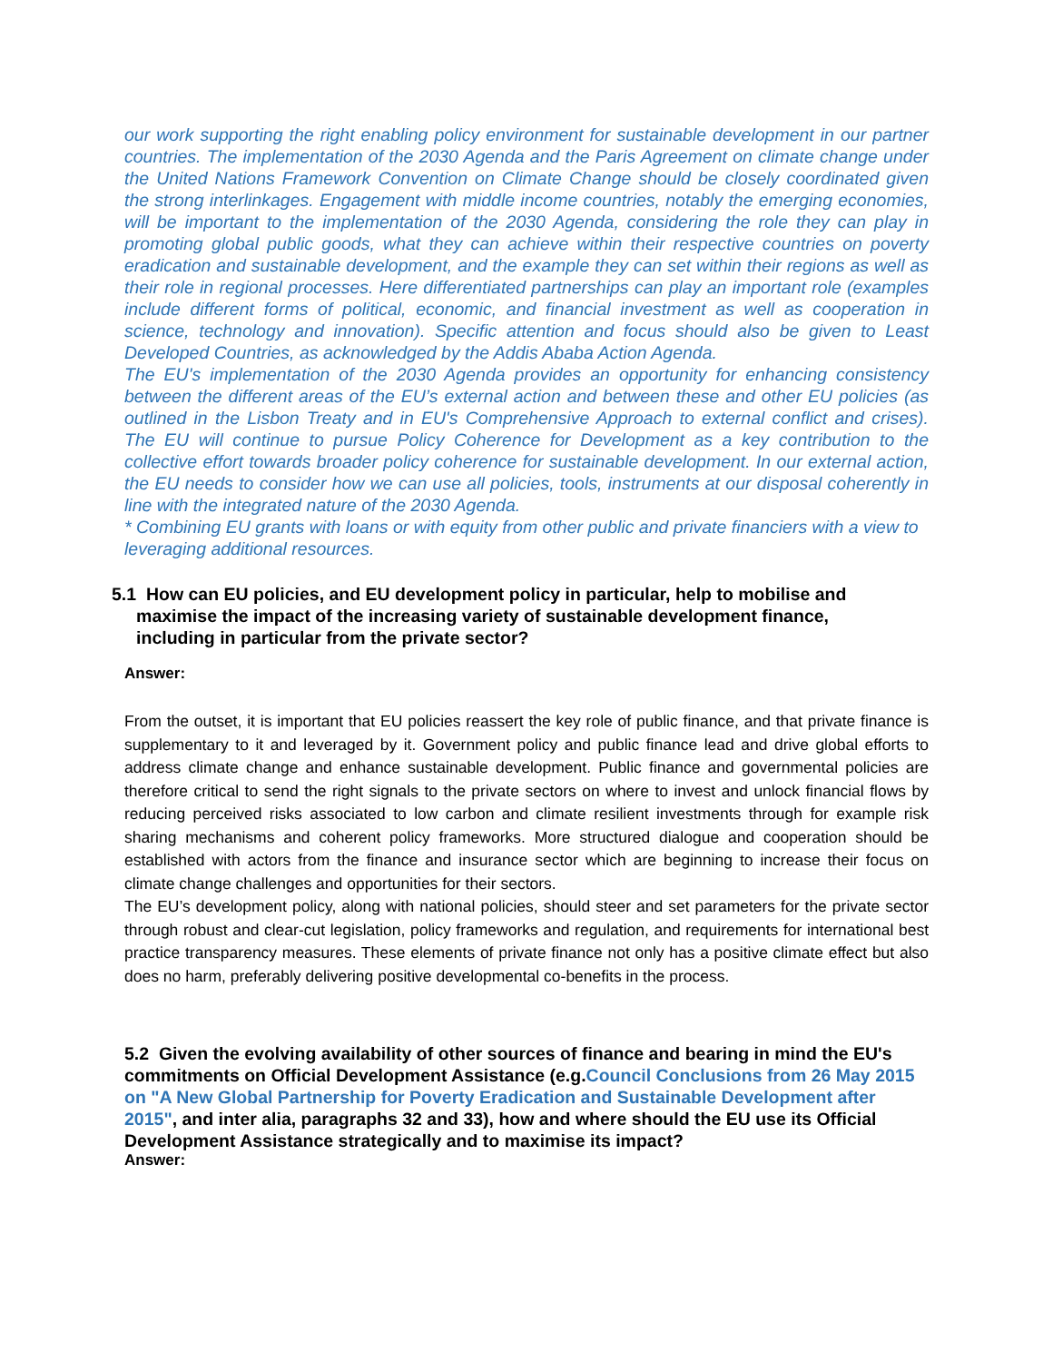our work supporting the right enabling policy environment for sustainable development in our partner countries. The implementation of the 2030 Agenda and the Paris Agreement on climate change under the United Nations Framework Convention on Climate Change should be closely coordinated given the strong interlinkages. Engagement with middle income countries, notably the emerging economies, will be important to the implementation of the 2030 Agenda, considering the role they can play in promoting global public goods, what they can achieve within their respective countries on poverty eradication and sustainable development, and the example they can set within their regions as well as their role in regional processes. Here differentiated partnerships can play an important role (examples include different forms of political, economic, and financial investment as well as cooperation in science, technology and innovation). Specific attention and focus should also be given to Least Developed Countries, as acknowledged by the Addis Ababa Action Agenda.
The EU's implementation of the 2030 Agenda provides an opportunity for enhancing consistency between the different areas of the EU’s external action and between these and other EU policies (as outlined in the Lisbon Treaty and in EU's Comprehensive Approach to external conflict and crises). The EU will continue to pursue Policy Coherence for Development as a key contribution to the collective effort towards broader policy coherence for sustainable development. In our external action, the EU needs to consider how we can use all policies, tools, instruments at our disposal coherently in line with the integrated nature of the 2030 Agenda.
* Combining EU grants with loans or with equity from other public and private financiers with a view to leveraging additional resources.
5.1 How can EU policies, and EU development policy in particular, help to mobilise and
maximise the impact of the increasing variety of sustainable development finance,
including in particular from the private sector?
Answer:
From the outset, it is important that EU policies reassert the key role of public finance, and that private finance is supplementary to it and leveraged by it. Government policy and public finance lead and drive global efforts to address climate change and enhance sustainable development. Public finance and governmental policies are therefore critical to send the right signals to the private sectors on where to invest and unlock financial flows by reducing perceived risks associated to low carbon and climate resilient investments through for example risk sharing mechanisms and coherent policy frameworks. More structured dialogue and cooperation should be established with actors from the finance and insurance sector which are beginning to increase their focus on climate change challenges and opportunities for their sectors.
The EU’s development policy, along with national policies, should steer and set parameters for the private sector through robust and clear-cut legislation, policy frameworks and regulation, and requirements for international best practice transparency measures. These elements of private finance not only has a positive climate effect but also does no harm, preferably delivering positive developmental co-benefits in the process.
5.2 Given the evolving availability of other sources of finance and bearing in mind the EU's commitments on Official Development Assistance (e.g.Council Conclusions from 26 May 2015 on "A New Global Partnership for Poverty Eradication and Sustainable Development after 2015", and inter alia, paragraphs 32 and 33), how and where should the EU use its Official Development Assistance strategically and to maximise its impact?
Answer: